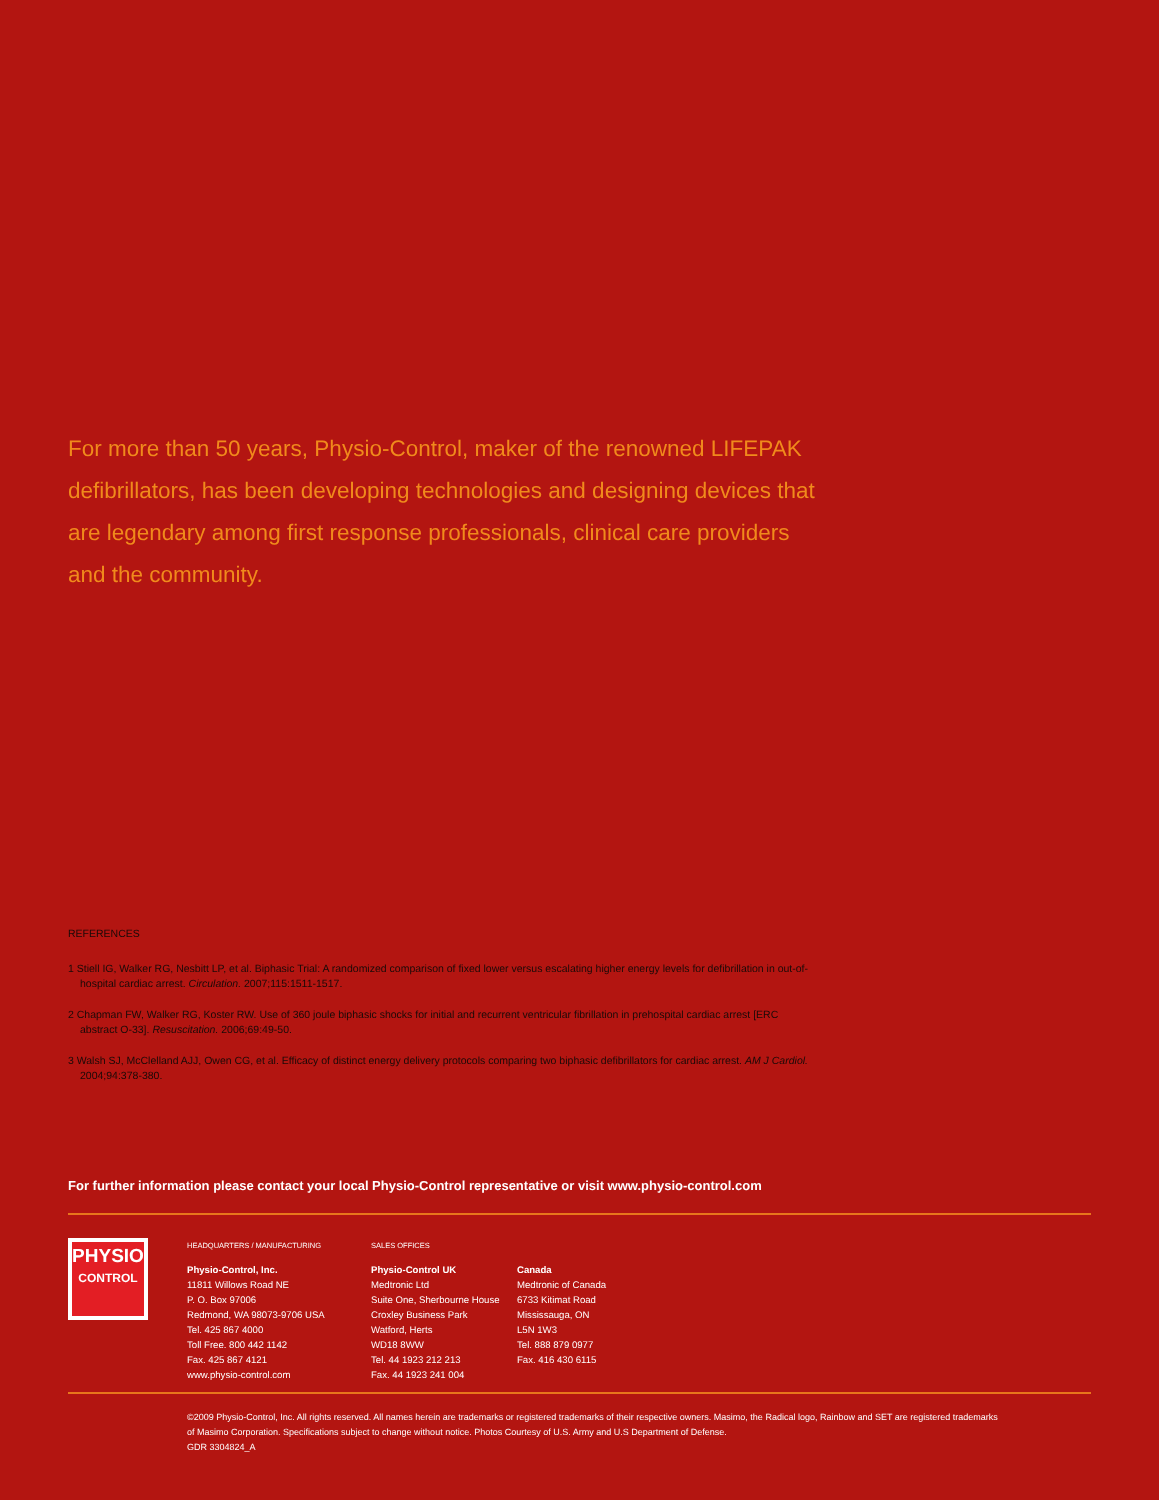For more than 50 years, Physio-Control, maker of the renowned LIFEPAK defibrillators, has been developing technologies and designing devices that are legendary among first response professionals, clinical care providers and the community.
REFERENCES
1 Stiell IG, Walker RG, Nesbitt LP, et al. Biphasic Trial: A randomized comparison of fixed lower versus escalating higher energy levels for defibrillation in out-of-hospital cardiac arrest. Circulation. 2007;115:1511-1517.
2 Chapman FW, Walker RG, Koster RW. Use of 360 joule biphasic shocks for initial and recurrent ventricular fibrillation in prehospital cardiac arrest [ERC abstract O-33]. Resuscitation. 2006;69:49-50.
3 Walsh SJ, McClelland AJJ, Owen CG, et al. Efficacy of distinct energy delivery protocols comparing two biphasic defibrillators for cardiac arrest. AM J Cardiol. 2004;94:378-380.
For further information please contact your local Physio-Control representative or visit www.physio-control.com
PHYSIO
CONTROL
HEADQUARTERS / MANUFACTURING
Physio-Control, Inc.
11811 Willows Road NE
P. O. Box 97006
Redmond, WA 98073-9706 USA
Tel. 425 867 4000
Toll Free. 800 442 1142
Fax. 425 867 4121
www.physio-control.com
SALES OFFICES
Physio-Control UK
Medtronic Ltd
Suite One, Sherbourne House
Croxley Business Park
Watford, Herts
WD18 8WW
Tel. 44 1923 212 213
Fax. 44 1923 241 004
Canada
Medtronic of Canada
6733 Kitimat Road
Mississauga, ON
L5N 1W3
Tel. 888 879 0977
Fax. 416 430 6115
©2009 Physio-Control, Inc. All rights reserved. All names herein are trademarks or registered trademarks of their respective owners. Masimo, the Radical logo, Rainbow and SET are registered trademarks of Masimo Corporation. Specifications subject to change without notice. Photos Courtesy of U.S. Army and U.S Department of Defense.
GDR 3304824_A